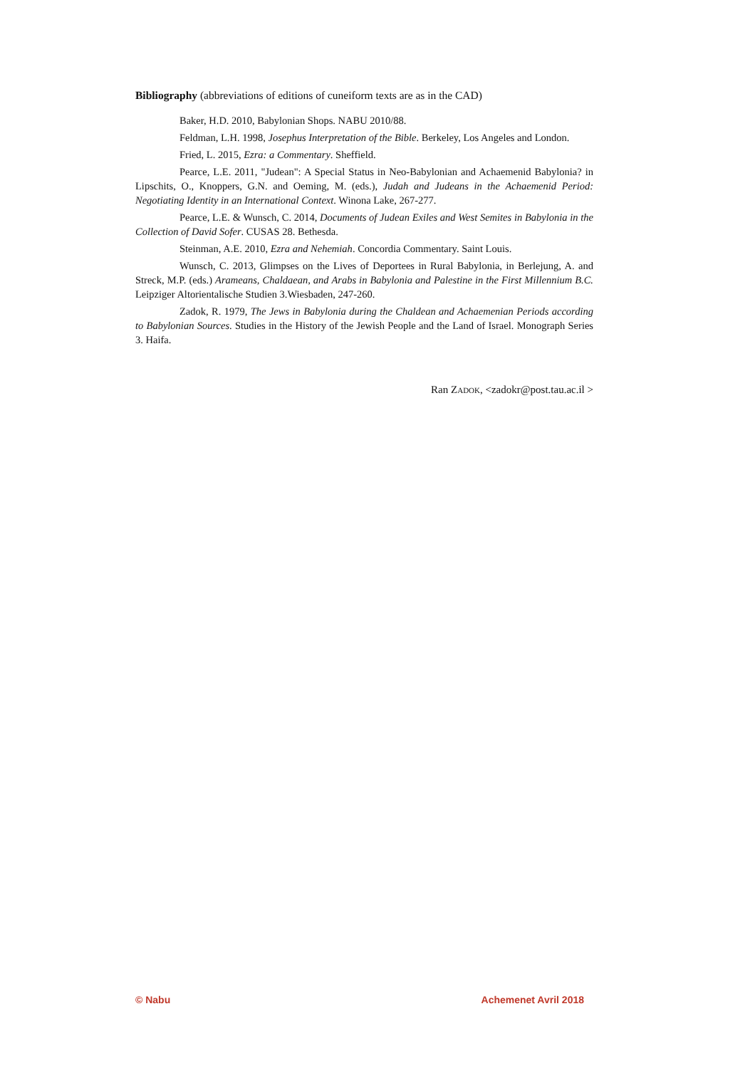Bibliography (abbreviations of editions of cuneiform texts are as in the CAD)
Baker, H.D. 2010, Babylonian Shops. NABU 2010/88.
Feldman, L.H. 1998, Josephus Interpretation of the Bible. Berkeley, Los Angeles and London.
Fried, L. 2015, Ezra: a Commentary. Sheffield.
Pearce, L.E. 2011, "Judean": A Special Status in Neo-Babylonian and Achaemenid Babylonia? in Lipschits, O., Knoppers, G.N. and Oeming, M. (eds.), Judah and Judeans in the Achaemenid Period: Negotiating Identity in an International Context. Winona Lake, 267-277.
Pearce, L.E. & Wunsch, C. 2014, Documents of Judean Exiles and West Semites in Babylonia in the Collection of David Sofer. CUSAS 28. Bethesda.
Steinman, A.E. 2010, Ezra and Nehemiah. Concordia Commentary. Saint Louis.
Wunsch, C. 2013, Glimpses on the Lives of Deportees in Rural Babylonia, in Berlejung, A. and Streck, M.P. (eds.) Arameans, Chaldaean, and Arabs in Babylonia and Palestine in the First Millennium B.C. Leipziger Altorientalische Studien 3.Wiesbaden, 247-260.
Zadok, R. 1979, The Jews in Babylonia during the Chaldean and Achaemenian Periods according to Babylonian Sources. Studies in the History of the Jewish People and the Land of Israel. Monograph Series 3. Haifa.
Ran ZADOK, <zadokr@post.tau.ac.il >
© Nabu Achemenet Avril 2018